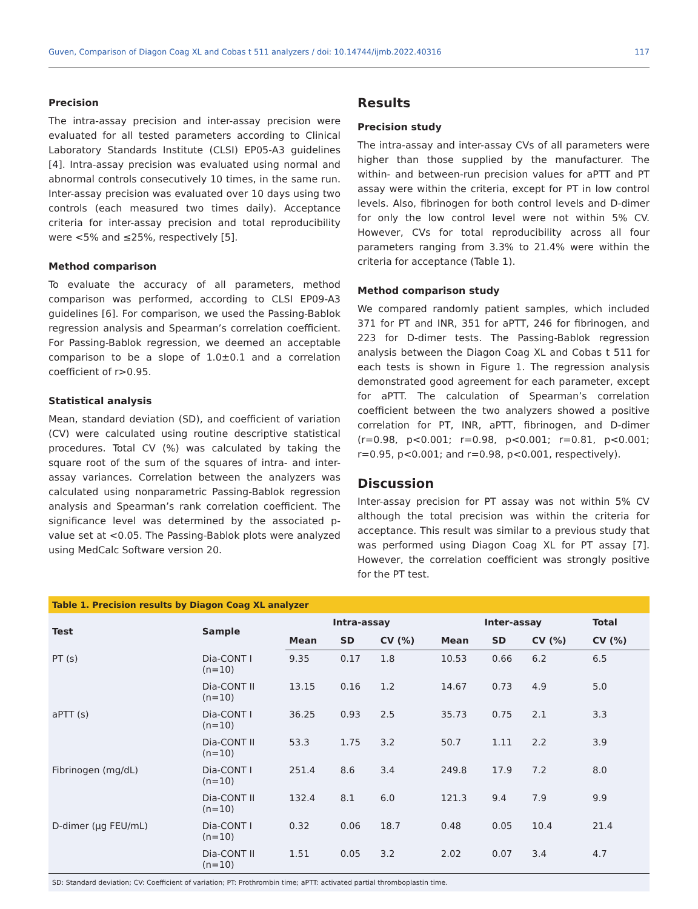Guven, Comparison of Diagon Coag XL and Cobas t 511 analyzers / doi: 10.14744/ijmb.2022.40316 117
Precision
The intra-assay precision and inter-assay precision were evaluated for all tested parameters according to Clinical Laboratory Standards Institute (CLSI) EP05-A3 guidelines [4]. Intra-assay precision was evaluated using normal and abnormal controls consecutively 10 times, in the same run. Inter-assay precision was evaluated over 10 days using two controls (each measured two times daily). Acceptance criteria for inter-assay precision and total reproducibility were <5% and ≤25%, respectively [5].
Method comparison
To evaluate the accuracy of all parameters, method comparison was performed, according to CLSI EP09-A3 guidelines [6]. For comparison, we used the Passing-Bablok regression analysis and Spearman’s correlation coefficient. For Passing-Bablok regression, we deemed an acceptable comparison to be a slope of 1.0±0.1 and a correlation coefficient of r>0.95.
Statistical analysis
Mean, standard deviation (SD), and coefficient of variation (CV) were calculated using routine descriptive statistical procedures. Total CV (%) was calculated by taking the square root of the sum of the squares of intra- and inter-assay variances. Correlation between the analyzers was calculated using nonparametric Passing-Bablok regression analysis and Spearman’s rank correlation coefficient. The significance level was determined by the associated p-value set at <0.05. The Passing-Bablok plots were analyzed using MedCalc Software version 20.
Results
Precision study
The intra-assay and inter-assay CVs of all parameters were higher than those supplied by the manufacturer. The within- and between-run precision values for aPTT and PT assay were within the criteria, except for PT in low control levels. Also, fibrinogen for both control levels and D-dimer for only the low control level were not within 5% CV. However, CVs for total reproducibility across all four parameters ranging from 3.3% to 21.4% were within the criteria for acceptance (Table 1).
Method comparison study
We compared randomly patient samples, which included 371 for PT and INR, 351 for aPTT, 246 for fibrinogen, and 223 for D-dimer tests. The Passing-Bablok regression analysis between the Diagon Coag XL and Cobas t 511 for each tests is shown in Figure 1. The regression analysis demonstrated good agreement for each parameter, except for aPTT. The calculation of Spearman’s correlation coefficient between the two analyzers showed a positive correlation for PT, INR, aPTT, fibrinogen, and D-dimer (r=0.98, p<0.001; r=0.98, p<0.001; r=0.81, p<0.001; r=0.95, p<0.001; and r=0.98, p<0.001, respectively).
Discussion
Inter-assay precision for PT assay was not within 5% CV although the total precision was within the criteria for acceptance. This result was similar to a previous study that was performed using Diagon Coag XL for PT assay [7]. However, the correlation coefficient was strongly positive for the PT test.
Table 1. Precision results by Diagon Coag XL analyzer
| Test | Sample | Intra-assay | | | Inter-assay | | | Total |
| --- | --- | --- | --- | --- | --- | --- | --- | --- |
| | | Mean | SD | CV (%) | Mean | SD | CV (%) | CV (%) |
| PT (s) | Dia-CONT I (n=10) | 9.35 | 0.17 | 1.8 | 10.53 | 0.66 | 6.2 | 6.5 |
| | Dia-CONT II (n=10) | 13.15 | 0.16 | 1.2 | 14.67 | 0.73 | 4.9 | 5.0 |
| aPTT (s) | Dia-CONT I (n=10) | 36.25 | 0.93 | 2.5 | 35.73 | 0.75 | 2.1 | 3.3 |
| | Dia-CONT II (n=10) | 53.3 | 1.75 | 3.2 | 50.7 | 1.11 | 2.2 | 3.9 |
| Fibrinogen (mg/dL) | Dia-CONT I (n=10) | 251.4 | 8.6 | 3.4 | 249.8 | 17.9 | 7.2 | 8.0 |
| | Dia-CONT II (n=10) | 132.4 | 8.1 | 6.0 | 121.3 | 9.4 | 7.9 | 9.9 |
| D-dimer (µg FEU/mL) | Dia-CONT I (n=10) | 0.32 | 0.06 | 18.7 | 0.48 | 0.05 | 10.4 | 21.4 |
| | Dia-CONT II (n=10) | 1.51 | 0.05 | 3.2 | 2.02 | 0.07 | 3.4 | 4.7 |
SD: Standard deviation; CV: Coefficient of variation; PT: Prothrombin time; aPTT: activated partial thromboplastin time.